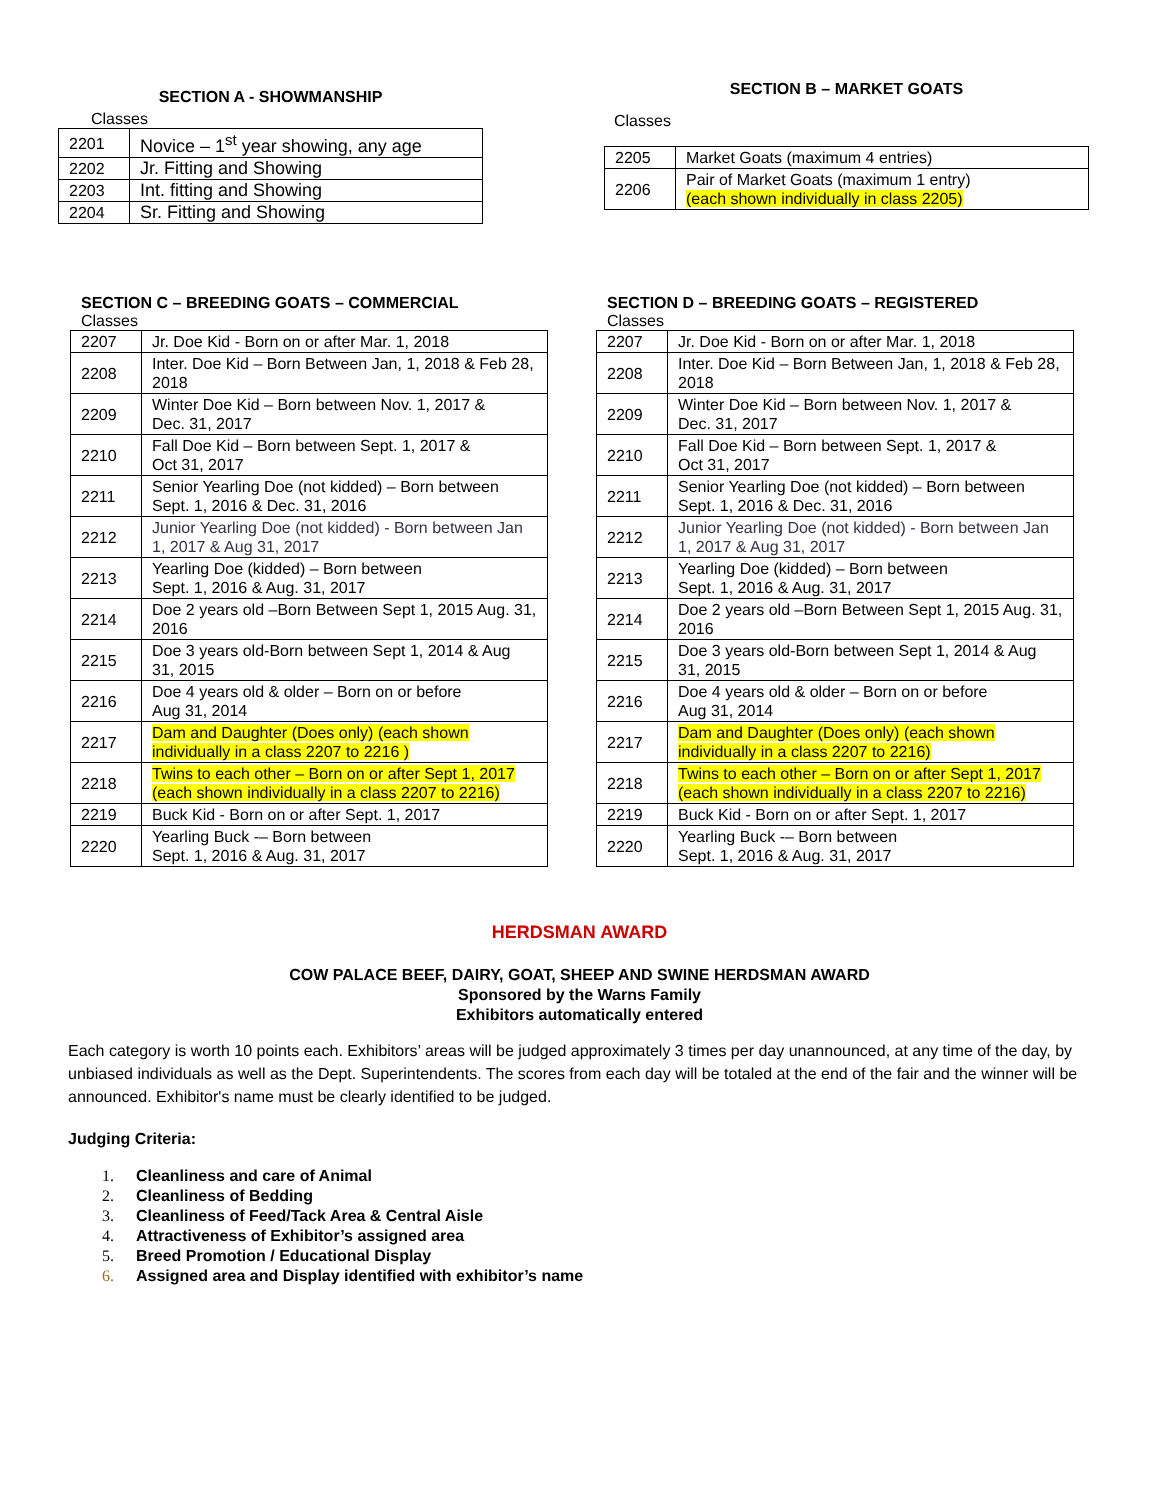SECTION A - SHOWMANSHIP
Classes
| 2201 | Novice – 1<sup>st</sup> year showing, any age |
| 2202 | Jr. Fitting and Showing |
| 2203 | Int. fitting and Showing |
| 2204 | Sr. Fitting and Showing |
SECTION B – MARKET GOATS
Classes
| 2205 | Market Goats (maximum 4 entries) |
| 2206 | Pair of Market Goats (maximum 1 entry) (each shown individually in class 2205) |
SECTION C – BREEDING GOATS – COMMERCIAL
Classes
| 2207 | Jr. Doe Kid - Born on or after Mar. 1, 2018 |
| 2208 | Inter. Doe Kid – Born Between Jan, 1, 2018 & Feb 28, 2018 |
| 2209 | Winter Doe Kid – Born between Nov. 1, 2017 & Dec. 31, 2017 |
| 2210 | Fall Doe Kid – Born between Sept. 1, 2017 & Oct 31, 2017 |
| 2211 | Senior Yearling Doe (not kidded) – Born between Sept. 1, 2016 & Dec. 31, 2016 |
| 2212 | Junior Yearling Doe (not kidded) - Born between Jan 1, 2017 & Aug 31, 2017 |
| 2213 | Yearling Doe (kidded) – Born between Sept. 1, 2016 & Aug. 31, 2017 |
| 2214 | Doe 2 years old –Born Between Sept 1, 2015 Aug. 31, 2016 |
| 2215 | Doe 3 years old-Born between Sept 1, 2014 & Aug 31, 2015 |
| 2216 | Doe 4 years old & older – Born on or before Aug 31, 2014 |
| 2217 | Dam and Daughter (Does only) (each shown individually in a class 2207 to 2216 ) |
| 2218 | Twins to each other – Born on or after Sept 1, 2017 (each shown individually in a class 2207 to 2216) |
| 2219 | Buck Kid - Born on or after Sept. 1, 2017 |
| 2220 | Yearling Buck -– Born between Sept. 1, 2016 & Aug. 31, 2017 |
SECTION D – BREEDING GOATS – REGISTERED
Classes
| 2207 | Jr. Doe Kid - Born on or after Mar. 1, 2018 |
| 2208 | Inter. Doe Kid – Born Between Jan, 1, 2018 & Feb 28, 2018 |
| 2209 | Winter Doe Kid – Born between Nov. 1, 2017 & Dec. 31, 2017 |
| 2210 | Fall Doe Kid – Born between Sept. 1, 2017 & Oct 31, 2017 |
| 2211 | Senior Yearling Doe (not kidded) – Born between Sept. 1, 2016 & Dec. 31, 2016 |
| 2212 | Junior Yearling Doe (not kidded) - Born between Jan 1, 2017 & Aug 31, 2017 |
| 2213 | Yearling Doe (kidded) – Born between Sept. 1, 2016 & Aug. 31, 2017 |
| 2214 | Doe 2 years old –Born Between Sept 1, 2015 Aug. 31, 2016 |
| 2215 | Doe 3 years old-Born between Sept 1, 2014 & Aug 31, 2015 |
| 2216 | Doe 4 years old & older – Born on or before Aug 31, 2014 |
| 2217 | Dam and Daughter (Does only) (each shown individually in a class 2207 to 2216) |
| 2218 | Twins to each other – Born on or after Sept 1, 2017 (each shown individually in a class 2207 to 2216) |
| 2219 | Buck Kid - Born on or after Sept. 1, 2017 |
| 2220 | Yearling Buck -– Born between Sept. 1, 2016 & Aug. 31, 2017 |
HERDSMAN AWARD
COW PALACE BEEF, DAIRY, GOAT, SHEEP AND SWINE HERDSMAN AWARD
Sponsored by the Warns Family
Exhibitors automatically entered
Each category is worth 10 points each. Exhibitors’ areas will be judged approximately 3 times per day unannounced, at any time of the day, by unbiased individuals as well as the Dept. Superintendents. The scores from each day will be totaled at the end of the fair and the winner will be announced. Exhibitor's name must be clearly identified to be judged.
Judging Criteria:
1. Cleanliness and care of Animal
2. Cleanliness of Bedding
3. Cleanliness of Feed/Tack Area & Central Aisle
4. Attractiveness of Exhibitor’s assigned area
5. Breed Promotion / Educational Display
6. Assigned area and Display identified with exhibitor’s name